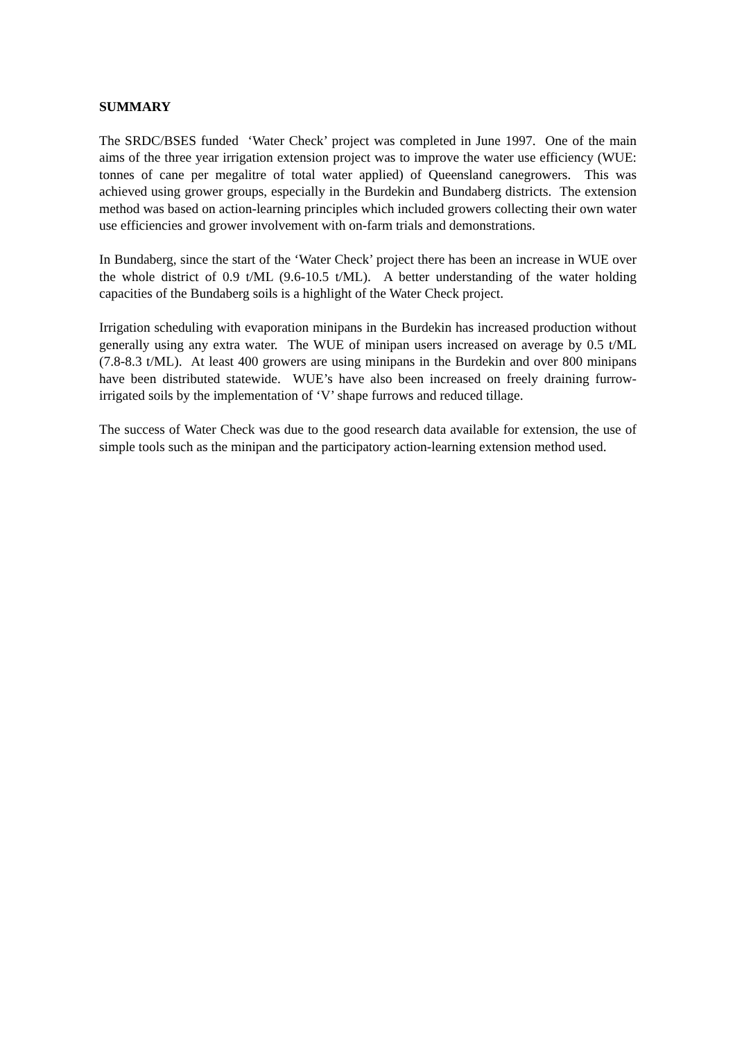SUMMARY
The SRDC/BSES funded ‘Water Check’ project was completed in June 1997. One of the main aims of the three year irrigation extension project was to improve the water use efficiency (WUE: tonnes of cane per megalitre of total water applied) of Queensland canegrowers. This was achieved using grower groups, especially in the Burdekin and Bundaberg districts. The extension method was based on action-learning principles which included growers collecting their own water use efficiencies and grower involvement with on-farm trials and demonstrations.
In Bundaberg, since the start of the ‘Water Check’ project there has been an increase in WUE over the whole district of 0.9 t/ML (9.6-10.5 t/ML). A better understanding of the water holding capacities of the Bundaberg soils is a highlight of the Water Check project.
Irrigation scheduling with evaporation minipans in the Burdekin has increased production without generally using any extra water. The WUE of minipan users increased on average by 0.5 t/ML (7.8-8.3 t/ML). At least 400 growers are using minipans in the Burdekin and over 800 minipans have been distributed statewide. WUE’s have also been increased on freely draining furrow-irrigated soils by the implementation of ‘V’ shape furrows and reduced tillage.
The success of Water Check was due to the good research data available for extension, the use of simple tools such as the minipan and the participatory action-learning extension method used.